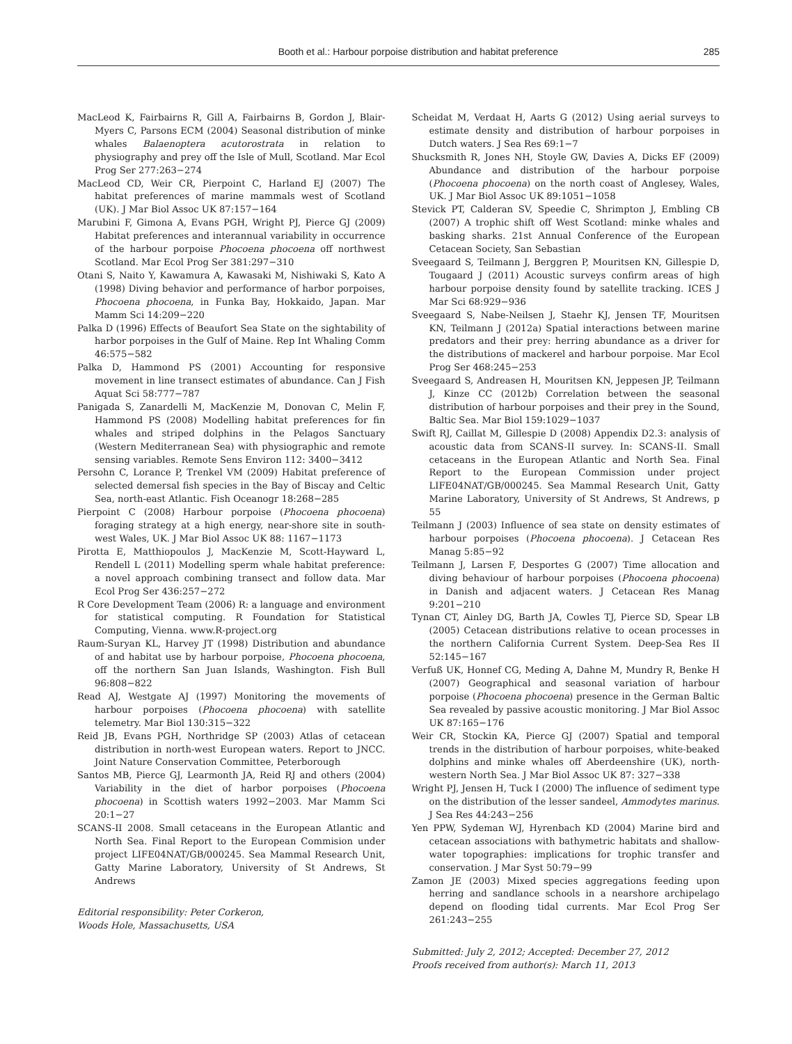Booth et al.: Harbour porpoise distribution and habitat preference 285
MacLeod K, Fairbairns R, Gill A, Fairbairns B, Gordon J, Blair-Myers C, Parsons ECM (2004) Seasonal distribution of minke whales Balaenoptera acutorostrata in relation to physiography and prey off the Isle of Mull, Scotland. Mar Ecol Prog Ser 277:263−274
MacLeod CD, Weir CR, Pierpoint C, Harland EJ (2007) The habitat preferences of marine mammals west of Scotland (UK). J Mar Biol Assoc UK 87:157−164
Marubini F, Gimona A, Evans PGH, Wright PJ, Pierce GJ (2009) Habitat preferences and interannual variability in occurrence of the harbour porpoise Phocoena phocoena off northwest Scotland. Mar Ecol Prog Ser 381:297−310
Otani S, Naito Y, Kawamura A, Kawasaki M, Nishiwaki S, Kato A (1998) Diving behavior and performance of harbor porpoises, Phocoena phocoena, in Funka Bay, Hokkaido, Japan. Mar Mamm Sci 14:209−220
Palka D (1996) Effects of Beaufort Sea State on the sightability of harbor porpoises in the Gulf of Maine. Rep Int Whaling Comm 46:575−582
Palka D, Hammond PS (2001) Accounting for responsive movement in line transect estimates of abundance. Can J Fish Aquat Sci 58:777−787
Panigada S, Zanardelli M, MacKenzie M, Donovan C, Melin F, Hammond PS (2008) Modelling habitat preferences for fin whales and striped dolphins in the Pelagos Sanctuary (Western Mediterranean Sea) with physiographic and remote sensing variables. Remote Sens Environ 112: 3400−3412
Persohn C, Lorance P, Trenkel VM (2009) Habitat preference of selected demersal fish species in the Bay of Biscay and Celtic Sea, north-east Atlantic. Fish Oceanogr 18:268−285
Pierpoint C (2008) Harbour porpoise (Phocoena phocoena) foraging strategy at a high energy, near-shore site in south-west Wales, UK. J Mar Biol Assoc UK 88: 1167−1173
Pirotta E, Matthiopoulos J, MacKenzie M, Scott-Hayward L, Rendell L (2011) Modelling sperm whale habitat preference: a novel approach combining transect and follow data. Mar Ecol Prog Ser 436:257−272
R Core Development Team (2006) R: a language and environment for statistical computing. R Foundation for Statistical Computing, Vienna. www.R-project.org
Raum-Suryan KL, Harvey JT (1998) Distribution and abundance of and habitat use by harbour porpoise, Phocoena phocoena, off the northern San Juan Islands, Washington. Fish Bull 96:808−822
Read AJ, Westgate AJ (1997) Monitoring the movements of harbour porpoises (Phocoena phocoena) with satellite telemetry. Mar Biol 130:315−322
Reid JB, Evans PGH, Northridge SP (2003) Atlas of cetacean distribution in north-west European waters. Report to JNCC. Joint Nature Conservation Committee, Peterborough
Santos MB, Pierce GJ, Learmonth JA, Reid RJ and others (2004) Variability in the diet of harbor porpoises (Phocoena phocoena) in Scottish waters 1992−2003. Mar Mamm Sci 20:1−27
SCANS-II 2008. Small cetaceans in the European Atlantic and North Sea. Final Report to the European Commision under project LIFE04NAT/GB/000245. Sea Mammal Research Unit, Gatty Marine Laboratory, University of St Andrews, St Andrews
Editorial responsibility: Peter Corkeron,
Woods Hole, Massachusetts, USA
Scheidat M, Verdaat H, Aarts G (2012) Using aerial surveys to estimate density and distribution of harbour porpoises in Dutch waters. J Sea Res 69:1−7
Shucksmith R, Jones NH, Stoyle GW, Davies A, Dicks EF (2009) Abundance and distribution of the harbour porpoise (Phocoena phocoena) on the north coast of Anglesey, Wales, UK. J Mar Biol Assoc UK 89:1051−1058
Stevick PT, Calderan SV, Speedie C, Shrimpton J, Embling CB (2007) A trophic shift off West Scotland: minke whales and basking sharks. 21st Annual Conference of the European Cetacean Society, San Sebastian
Sveegaard S, Teilmann J, Berggren P, Mouritsen KN, Gillespie D, Tougaard J (2011) Acoustic surveys confirm areas of high harbour porpoise density found by satellite tracking. ICES J Mar Sci 68:929−936
Sveegaard S, Nabe-Neilsen J, Staehr KJ, Jensen TF, Mouritsen KN, Teilmann J (2012a) Spatial interactions between marine predators and their prey: herring abundance as a driver for the distributions of mackerel and harbour porpoise. Mar Ecol Prog Ser 468:245−253
Sveegaard S, Andreasen H, Mouritsen KN, Jeppesen JP, Teilmann J, Kinze CC (2012b) Correlation between the seasonal distribution of harbour porpoises and their prey in the Sound, Baltic Sea. Mar Biol 159:1029−1037
Swift RJ, Caillat M, Gillespie D (2008) Appendix D2.3: analysis of acoustic data from SCANS-II survey. In: SCANS-II. Small cetaceans in the European Atlantic and North Sea. Final Report to the European Commission under project LIFE04NAT/GB/000245. Sea Mammal Research Unit, Gatty Marine Laboratory, University of St Andrews, St Andrews, p 55
Teilmann J (2003) Influence of sea state on density estimates of harbour porpoises (Phocoena phocoena). J Cetacean Res Manag 5:85−92
Teilmann J, Larsen F, Desportes G (2007) Time allocation and diving behaviour of harbour porpoises (Phocoena phocoena) in Danish and adjacent waters. J Cetacean Res Manag 9:201−210
Tynan CT, Ainley DG, Barth JA, Cowles TJ, Pierce SD, Spear LB (2005) Cetacean distributions relative to ocean processes in the northern California Current System. Deep-Sea Res II 52:145−167
Verfuß UK, Honnef CG, Meding A, Dahne M, Mundry R, Benke H (2007) Geographical and seasonal variation of harbour porpoise (Phocoena phocoena) presence in the German Baltic Sea revealed by passive acoustic monitoring. J Mar Biol Assoc UK 87:165−176
Weir CR, Stockin KA, Pierce GJ (2007) Spatial and temporal trends in the distribution of harbour porpoises, white-beaked dolphins and minke whales off Aberdeenshire (UK), north-western North Sea. J Mar Biol Assoc UK 87: 327−338
Wright PJ, Jensen H, Tuck I (2000) The influence of sediment type on the distribution of the lesser sandeel, Ammodytes marinus. J Sea Res 44:243−256
Yen PPW, Sydeman WJ, Hyrenbach KD (2004) Marine bird and cetacean associations with bathymetric habitats and shallow-water topographies: implications for trophic transfer and conservation. J Mar Syst 50:79−99
Zamon JE (2003) Mixed species aggregations feeding upon herring and sandlance schools in a nearshore archipelago depend on flooding tidal currents. Mar Ecol Prog Ser 261:243−255
Submitted: July 2, 2012; Accepted: December 27, 2012
Proofs received from author(s): March 11, 2013